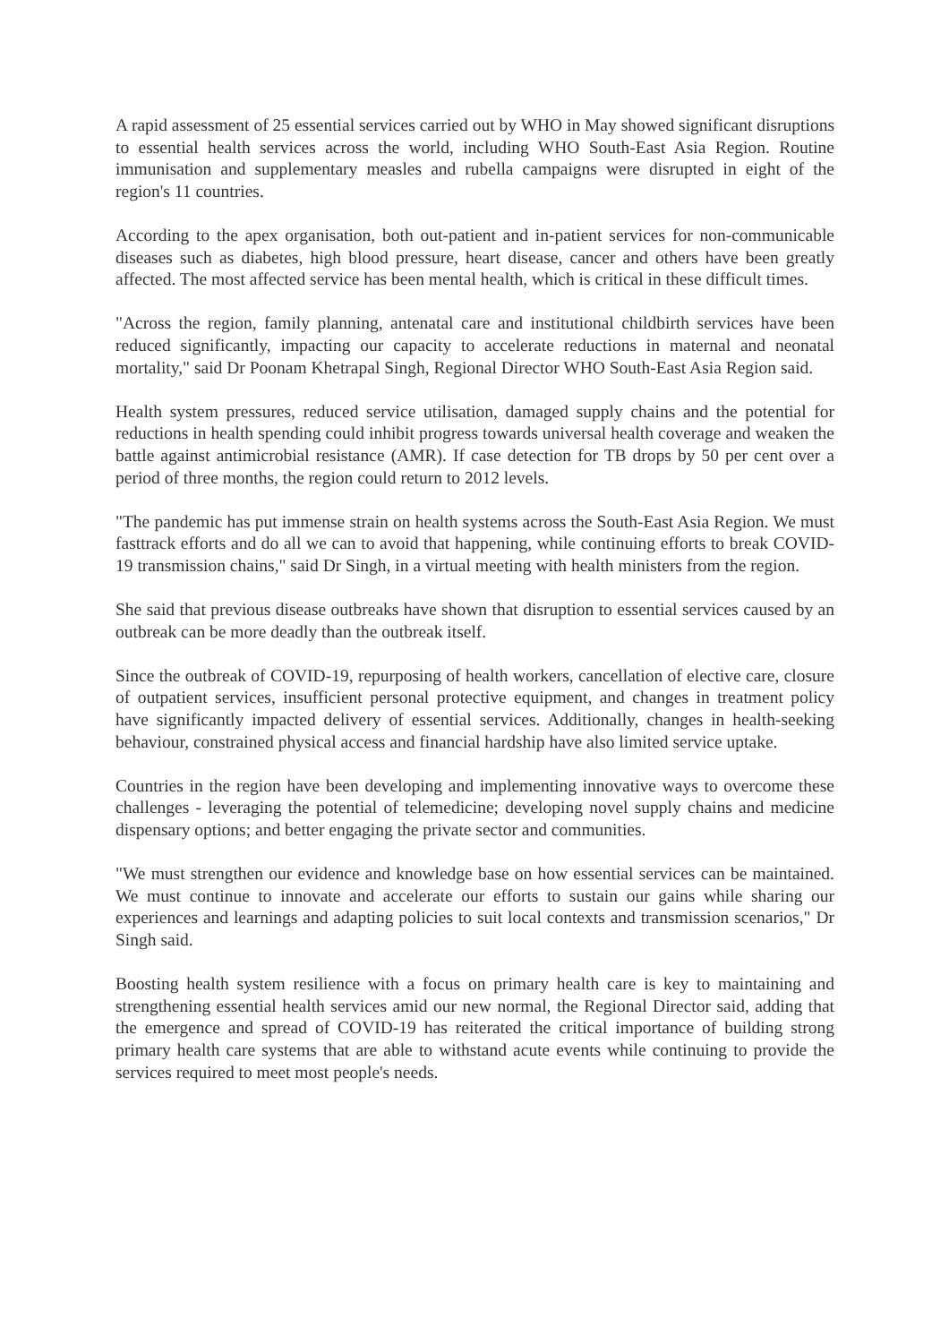A rapid assessment of 25 essential services carried out by WHO in May showed significant disruptions to essential health services across the world, including WHO South-East Asia Region. Routine immunisation and supplementary measles and rubella campaigns were disrupted in eight of the region's 11 countries.
According to the apex organisation, both out-patient and in-patient services for non-communicable diseases such as diabetes, high blood pressure, heart disease, cancer and others have been greatly affected. The most affected service has been mental health, which is critical in these difficult times.
"Across the region, family planning, antenatal care and institutional childbirth services have been reduced significantly, impacting our capacity to accelerate reductions in maternal and neonatal mortality," said Dr Poonam Khetrapal Singh, Regional Director WHO South-East Asia Region said.
Health system pressures, reduced service utilisation, damaged supply chains and the potential for reductions in health spending could inhibit progress towards universal health coverage and weaken the battle against antimicrobial resistance (AMR). If case detection for TB drops by 50 per cent over a period of three months, the region could return to 2012 levels.
"The pandemic has put immense strain on health systems across the South-East Asia Region. We must fasttrack efforts and do all we can to avoid that happening, while continuing efforts to break COVID-19 transmission chains," said Dr Singh, in a virtual meeting with health ministers from the region.
She said that previous disease outbreaks have shown that disruption to essential services caused by an outbreak can be more deadly than the outbreak itself.
Since the outbreak of COVID-19, repurposing of health workers, cancellation of elective care, closure of outpatient services, insufficient personal protective equipment, and changes in treatment policy have significantly impacted delivery of essential services. Additionally, changes in health-seeking behaviour, constrained physical access and financial hardship have also limited service uptake.
Countries in the region have been developing and implementing innovative ways to overcome these challenges - leveraging the potential of telemedicine; developing novel supply chains and medicine dispensary options; and better engaging the private sector and communities.
"We must strengthen our evidence and knowledge base on how essential services can be maintained. We must continue to innovate and accelerate our efforts to sustain our gains while sharing our experiences and learnings and adapting policies to suit local contexts and transmission scenarios," Dr Singh said.
Boosting health system resilience with a focus on primary health care is key to maintaining and strengthening essential health services amid our new normal, the Regional Director said, adding that the emergence and spread of COVID-19 has reiterated the critical importance of building strong primary health care systems that are able to withstand acute events while continuing to provide the services required to meet most people's needs.